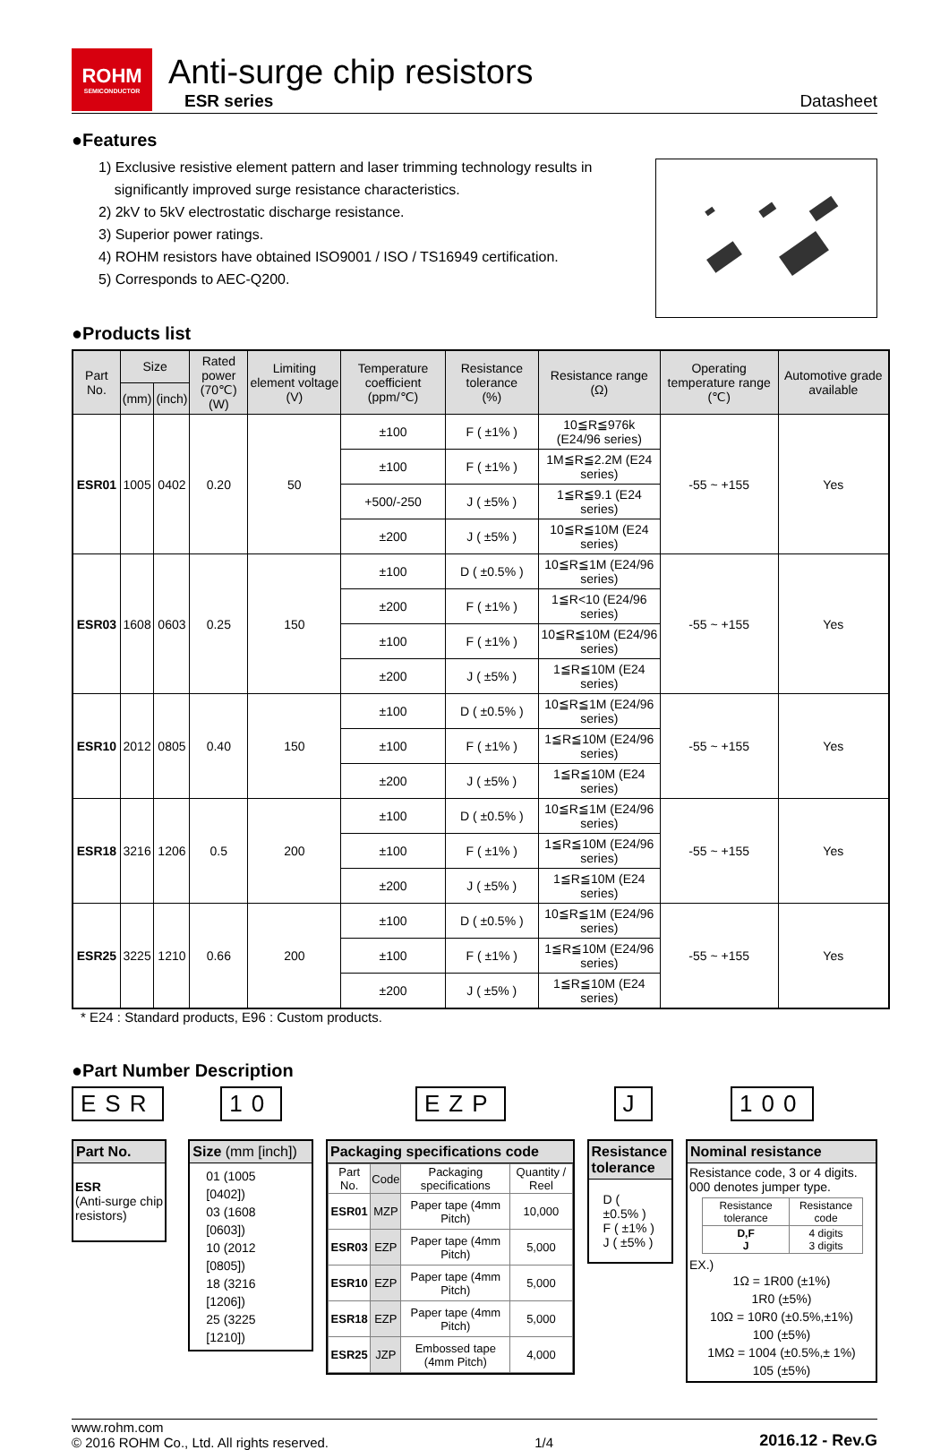ROHM
SEMICONDUCTOR
Anti-surge chip resistors
ESR series
Datasheet
●Features
1) Exclusive resistive element pattern and laser trimming technology results in
significantly improved surge resistance characteristics.
2) 2kV to 5kV electrostatic discharge resistance.
3) Superior power ratings.
4) ROHM resistors have obtained ISO9001 / ISO / TS16949 certification.
5) Corresponds to AEC-Q200.
●Products list
| Part No. | Size | | Rated power (70℃) (W) | Limiting element voltage (V) | Temperature coefficient (ppm/℃) | Resistance tolerance (%) | Resistance range (Ω) | Operating temperature range (℃) | Automotive grade available |
| --- | --- | --- | --- | --- | --- | --- | --- | --- | --- |
| | (mm) | (inch) | | | | | | | |
| ESR01 | 1005 | 0402 | 0.20 | 50 | ±100 | F ( ±1% ) | 10≦R≦976k (E24/96 series) | -55 ~ +155 | Yes |
| | | | | | ±100 | F ( ±1% ) | 1M≦R≦2.2M (E24 series) | | |
| | | | | | +500/-250 | J ( ±5% ) | 1≦R≦9.1 (E24 series) | | |
| | | | | | ±200 | J ( ±5% ) | 10≦R≦10M (E24 series) | | |
| ESR03 | 1608 | 0603 | 0.25 | 150 | ±100 | D ( ±0.5% ) | 10≦R≦1M (E24/96 series) | -55 ~ +155 | Yes |
| | | | | | ±200 | F ( ±1% ) | 1≦R<10 (E24/96 series) | | |
| | | | | | ±100 | F ( ±1% ) | 10≦R≦10M (E24/96 series) | | |
| | | | | | ±200 | J ( ±5% ) | 1≦R≦10M (E24 series) | | |
| ESR10 | 2012 | 0805 | 0.40 | 150 | ±100 | D ( ±0.5% ) | 10≦R≦1M (E24/96 series) | -55 ~ +155 | Yes |
| | | | | | ±100 | F ( ±1% ) | 1≦R≦10M (E24/96 series) | | |
| | | | | | ±200 | J ( ±5% ) | 1≦R≦10M (E24 series) | | |
| ESR18 | 3216 | 1206 | 0.5 | 200 | ±100 | D ( ±0.5% ) | 10≦R≦1M (E24/96 series) | -55 ~ +155 | Yes |
| | | | | | ±100 | F ( ±1% ) | 1≦R≦10M (E24/96 series) | | |
| | | | | | ±200 | J ( ±5% ) | 1≦R≦10M (E24 series) | | |
| ESR25 | 3225 | 1210 | 0.66 | 200 | ±100 | D ( ±0.5% ) | 10≦R≦1M (E24/96 series) | -55 ~ +155 | Yes |
| | | | | | ±100 | F ( ±1% ) | 1≦R≦10M (E24/96 series) | | |
| | | | | | ±200 | J ( ±5% ) | 1≦R≦10M (E24 series) | | |
* E24 : Standard products, E96 : Custom products.
●Part Number Description
ESR
Part No.
ESR
(Anti-surge chip resistors)
10
Size (mm [inch])
01 (1005 [0402])
03 (1608 [0603])
10 (2012 [0805])
18 (3216 [1206])
25 (3225 [1210])
EZP
Packaging specifications code
| Part No. | Code | Packaging specifications | Quantity / Reel |
| --- | --- | --- | --- |
| ESR01 | MZP | Paper tape (4mm Pitch) | 10,000 |
| ESR03 | EZP | Paper tape (4mm Pitch) | 5,000 |
| ESR10 | EZP | Paper tape (4mm Pitch) | 5,000 |
| ESR18 | EZP | Paper tape (4mm Pitch) | 5,000 |
| ESR25 | JZP | Embossed tape (4mm Pitch) | 4,000 |
J
Resistance tolerance
D ( ±0.5% )
F ( ±1% )
J ( ±5% )
100
Nominal resistance
Resistance code, 3 or 4 digits.
000 denotes jumper type.
| Resistance tolerance | Resistance code |
| D,F J | 4 digits 3 digits |
EX.)
1Ω = 1R00 (±1%)
1R0 (±5%)
10Ω = 10R0 (±0.5%,±1%)
100 (±5%)
1MΩ = 1004 (±0.5%,± 1%)
105 (±5%)
www.rohm.com
© 2016 ROHM Co., Ltd. All rights reserved.
1/4
2016.12 - Rev.G